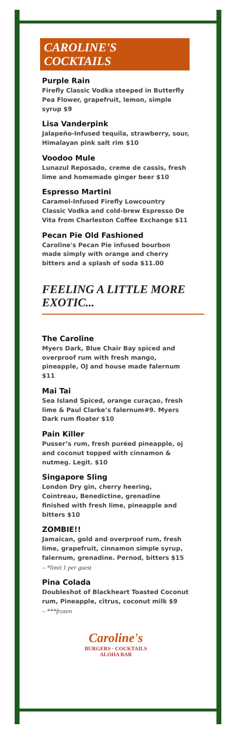CAROLINE'S COCKTAILS
Purple Rain
Firefly Classic Vodka steeped in Butterfly Pea Flower, grapefruit, lemon, simple syrup $9
Lisa Vanderpink
Jalapeño-Infused tequila, strawberry, sour, Himalayan pink salt rim $10
Voodoo Mule
Lunazul Reposado, creme de cassis, fresh lime and homemade ginger beer $10
Espresso Martini
Caramel-Infused Firefly Lowcountry Classic Vodka and cold-brew Espresso De Vita from Charleston Coffee Exchange $11
Pecan Pie Old Fashioned
Caroline's Pecan Pie infused bourbon made simply with orange and cherry bitters and a splash of soda $11.00
FEELING A LITTLE MORE EXOTIC...
The Caroline
Myers Dark, Blue Chair Bay spiced and overproof rum with fresh mango, pineapple, OJ and house made falernum $11
Mai Tai
Sea Island Spiced, orange curaçao, fresh lime & Paul Clarke’s falernum#9. Myers Dark rum floater $10
Pain Killer
Pusser’s rum, fresh puréed pineapple, oj and coconut topped with cinnamon & nutmeg. Legit. $10
Singapore Sling
London Dry gin, cherry heering, Cointreau, Benedictine, grenadine finished with fresh lime, pineapple and bitters $10
ZOMBIE!!
Jamaican, gold and overproof rum, fresh lime, grapefruit, cinnamon simple syrup, falernum, grenadine. Pernod, bitters $15
– *limit 1 per guest
Pina Colada
Doubleshot of Blackheart Toasted Coconut rum, Pineapple, citrus, coconut milk $9
– ***frozen
Caroline's
BURGERS · COCKTAILS
ALOHA BAR